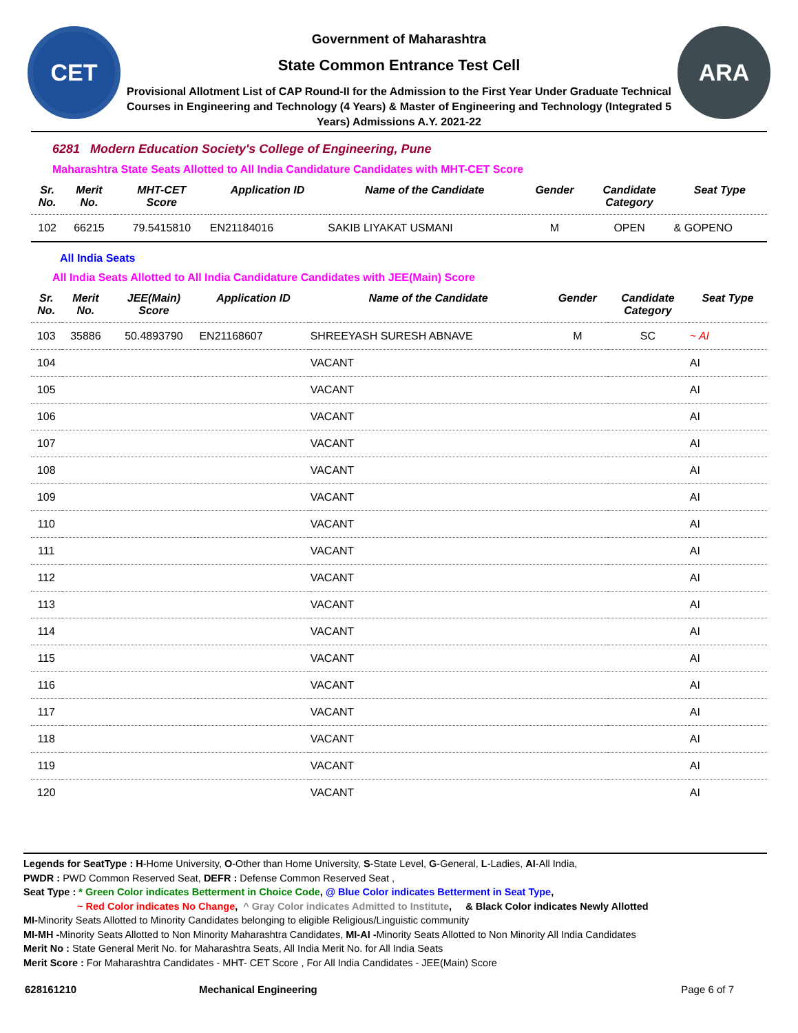CET
Government of Maharashtra
State Common Entrance Test Cell
Provisional Allotment List of CAP Round-II for the Admission to the First Year Under Graduate Technical Courses in Engineering and Technology (4 Years) & Master of Engineering and Technology (Integrated 5 Years) Admissions A.Y. 2021-22
ARA
6281 Modern Education Society's College of Engineering, Pune
Maharashtra State Seats Allotted to All India Candidature Candidates with MHT-CET Score
| Sr. No. | Merit No. | MHT-CET Score | Application ID | Name of the Candidate | Gender | Candidate Category | Seat Type |
| --- | --- | --- | --- | --- | --- | --- | --- |
| 102 | 66215 | 79.5415810 | EN21184016 | SAKIB LIYAKAT USMANI | M | OPEN | & GOPENO |
All India Seats
All India Seats Allotted to All India Candidature Candidates with JEE(Main) Score
| Sr. No. | Merit No. | JEE(Main) Score | Application ID | Name of the Candidate | Gender | Candidate Category | Seat Type |
| --- | --- | --- | --- | --- | --- | --- | --- |
| 103 | 35886 | 50.4893790 | EN21168607 | SHREEYASH SURESH ABNAVE | M | SC | ~ AI |
| 104 | | | | VACANT | | | AI |
| 105 | | | | VACANT | | | AI |
| 106 | | | | VACANT | | | AI |
| 107 | | | | VACANT | | | AI |
| 108 | | | | VACANT | | | AI |
| 109 | | | | VACANT | | | AI |
| 110 | | | | VACANT | | | AI |
| 111 | | | | VACANT | | | AI |
| 112 | | | | VACANT | | | AI |
| 113 | | | | VACANT | | | AI |
| 114 | | | | VACANT | | | AI |
| 115 | | | | VACANT | | | AI |
| 116 | | | | VACANT | | | AI |
| 117 | | | | VACANT | | | AI |
| 118 | | | | VACANT | | | AI |
| 119 | | | | VACANT | | | AI |
| 120 | | | | VACANT | | | AI |
Legends for SeatType : H-Home University, O-Other than Home University, S-State Level, G-General, L-Ladies, AI-All India,
PWDR : PWD Common Reserved Seat, DEFR : Defense Common Reserved Seat ,
Seat Type : * Green Color indicates Betterment in Choice Code, @ Blue Color indicates Betterment in Seat Type,
~ Red Color indicates No Change, ^ Gray Color indicates Admitted to Institute, & Black Color indicates Newly Allotted
MI-Minority Seats Allotted to Minority Candidates belonging to eligible Religious/Linguistic community
MI-MH -Minority Seats Allotted to Non Minority Maharashtra Candidates, MI-AI -Minority Seats Allotted to Non Minority All India Candidates
Merit No : State General Merit No. for Maharashtra Seats, All India Merit No. for All India Seats
Merit Score : For Maharashtra Candidates - MHT- CET Score , For All India Candidates - JEE(Main) Score
628161210 Mechanical Engineering Page 6 of 7